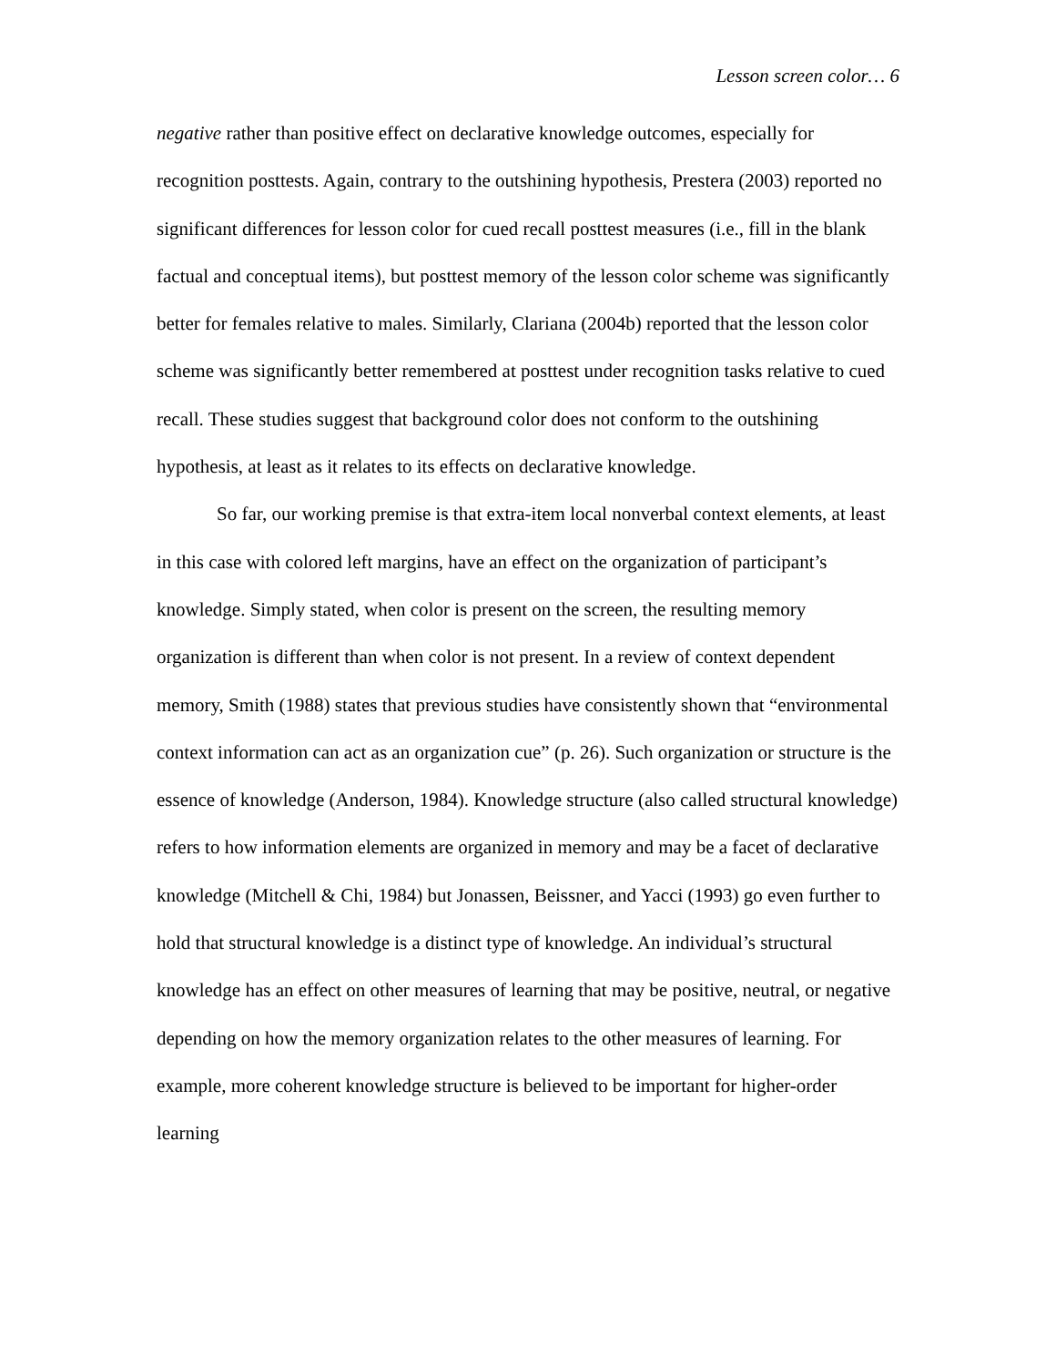Lesson screen color… 6
negative rather than positive effect on declarative knowledge outcomes, especially for recognition posttests. Again, contrary to the outshining hypothesis, Prestera (2003) reported no significant differences for lesson color for cued recall posttest measures (i.e., fill in the blank factual and conceptual items), but posttest memory of the lesson color scheme was significantly better for females relative to males. Similarly, Clariana (2004b) reported that the lesson color scheme was significantly better remembered at posttest under recognition tasks relative to cued recall. These studies suggest that background color does not conform to the outshining hypothesis, at least as it relates to its effects on declarative knowledge.
So far, our working premise is that extra-item local nonverbal context elements, at least in this case with colored left margins, have an effect on the organization of participant’s knowledge. Simply stated, when color is present on the screen, the resulting memory organization is different than when color is not present. In a review of context dependent memory, Smith (1988) states that previous studies have consistently shown that “environmental context information can act as an organization cue” (p. 26). Such organization or structure is the essence of knowledge (Anderson, 1984). Knowledge structure (also called structural knowledge) refers to how information elements are organized in memory and may be a facet of declarative knowledge (Mitchell & Chi, 1984) but Jonassen, Beissner, and Yacci (1993) go even further to hold that structural knowledge is a distinct type of knowledge. An individual’s structural knowledge has an effect on other measures of learning that may be positive, neutral, or negative depending on how the memory organization relates to the other measures of learning. For example, more coherent knowledge structure is believed to be important for higher-order learning